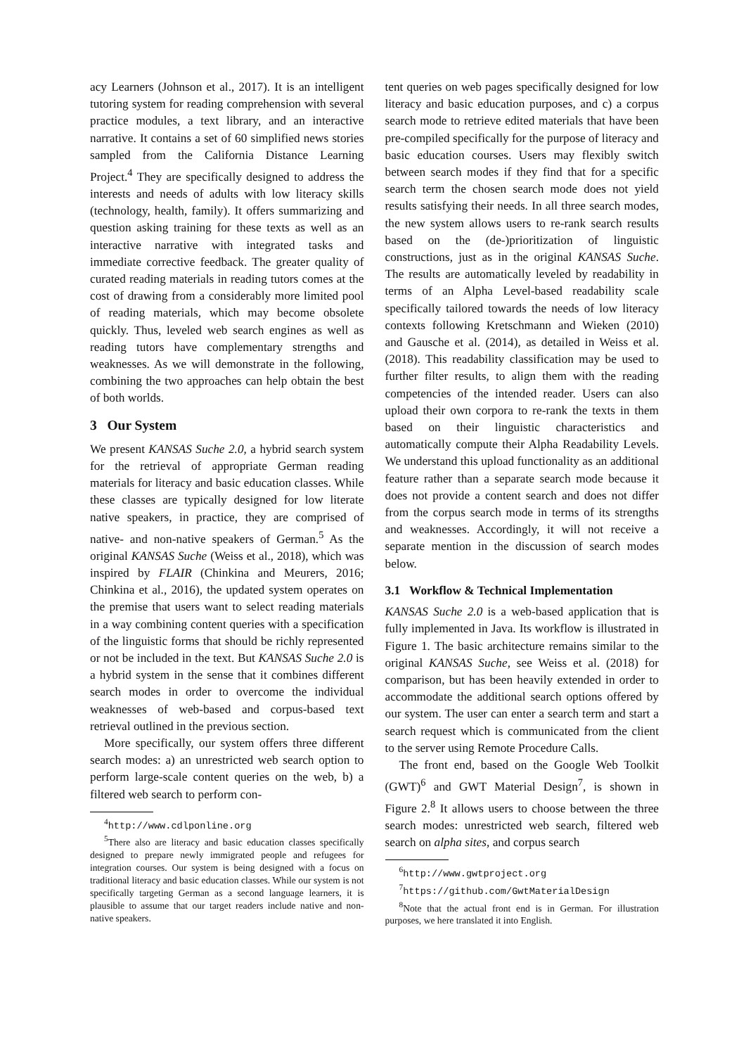acy Learners (Johnson et al., 2017). It is an intelligent tutoring system for reading comprehension with several practice modules, a text library, and an interactive narrative. It contains a set of 60 simplified news stories sampled from the California Distance Learning Project.<sup>4</sup> They are specifically designed to address the interests and needs of adults with low literacy skills (technology, health, family). It offers summarizing and question asking training for these texts as well as an interactive narrative with integrated tasks and immediate corrective feedback. The greater quality of curated reading materials in reading tutors comes at the cost of drawing from a considerably more limited pool of reading materials, which may become obsolete quickly. Thus, leveled web search engines as well as reading tutors have complementary strengths and weaknesses. As we will demonstrate in the following, combining the two approaches can help obtain the best of both worlds.
3 Our System
We present KANSAS Suche 2.0, a hybrid search system for the retrieval of appropriate German reading materials for literacy and basic education classes. While these classes are typically designed for low literate native speakers, in practice, they are comprised of native- and non-native speakers of German.<sup>5</sup> As the original KANSAS Suche (Weiss et al., 2018), which was inspired by FLAIR (Chinkina and Meurers, 2016; Chinkina et al., 2016), the updated system operates on the premise that users want to select reading materials in a way combining content queries with a specification of the linguistic forms that should be richly represented or not be included in the text. But KANSAS Suche 2.0 is a hybrid system in the sense that it combines different search modes in order to overcome the individual weaknesses of web-based and corpus-based text retrieval outlined in the previous section.
More specifically, our system offers three different search modes: a) an unrestricted web search option to perform large-scale content queries on the web, b) a filtered web search to perform con-
<sup>4</sup> http://www.cdlponline.org
<sup>5</sup> There also are literacy and basic education classes specifically designed to prepare newly immigrated people and refugees for integration courses. Our system is being designed with a focus on traditional literacy and basic education classes. While our system is not specifically targeting German as a second language learners, it is plausible to assume that our target readers include native and non-native speakers.
tent queries on web pages specifically designed for low literacy and basic education purposes, and c) a corpus search mode to retrieve edited materials that have been pre-compiled specifically for the purpose of literacy and basic education courses. Users may flexibly switch between search modes if they find that for a specific search term the chosen search mode does not yield results satisfying their needs. In all three search modes, the new system allows users to re-rank search results based on the (de-)prioritization of linguistic constructions, just as in the original KANSAS Suche. The results are automatically leveled by readability in terms of an Alpha Level-based readability scale specifically tailored towards the needs of low literacy contexts following Kretschmann and Wieken (2010) and Gausche et al. (2014), as detailed in Weiss et al. (2018). This readability classification may be used to further filter results, to align them with the reading competencies of the intended reader. Users can also upload their own corpora to re-rank the texts in them based on their linguistic characteristics and automatically compute their Alpha Readability Levels. We understand this upload functionality as an additional feature rather than a separate search mode because it does not provide a content search and does not differ from the corpus search mode in terms of its strengths and weaknesses. Accordingly, it will not receive a separate mention in the discussion of search modes below.
3.1 Workflow & Technical Implementation
KANSAS Suche 2.0 is a web-based application that is fully implemented in Java. Its workflow is illustrated in Figure 1. The basic architecture remains similar to the original KANSAS Suche, see Weiss et al. (2018) for comparison, but has been heavily extended in order to accommodate the additional search options offered by our system. The user can enter a search term and start a search request which is communicated from the client to the server using Remote Procedure Calls.
The front end, based on the Google Web Toolkit (GWT)<sup>6</sup> and GWT Material Design<sup>7</sup>, is shown in Figure 2.<sup>8</sup> It allows users to choose between the three search modes: unrestricted web search, filtered web search on alpha sites, and corpus search
<sup>6</sup> http://www.gwtproject.org
<sup>7</sup> https://github.com/GwtMaterialDesign
<sup>8</sup> Note that the actual front end is in German. For illustration purposes, we here translated it into English.